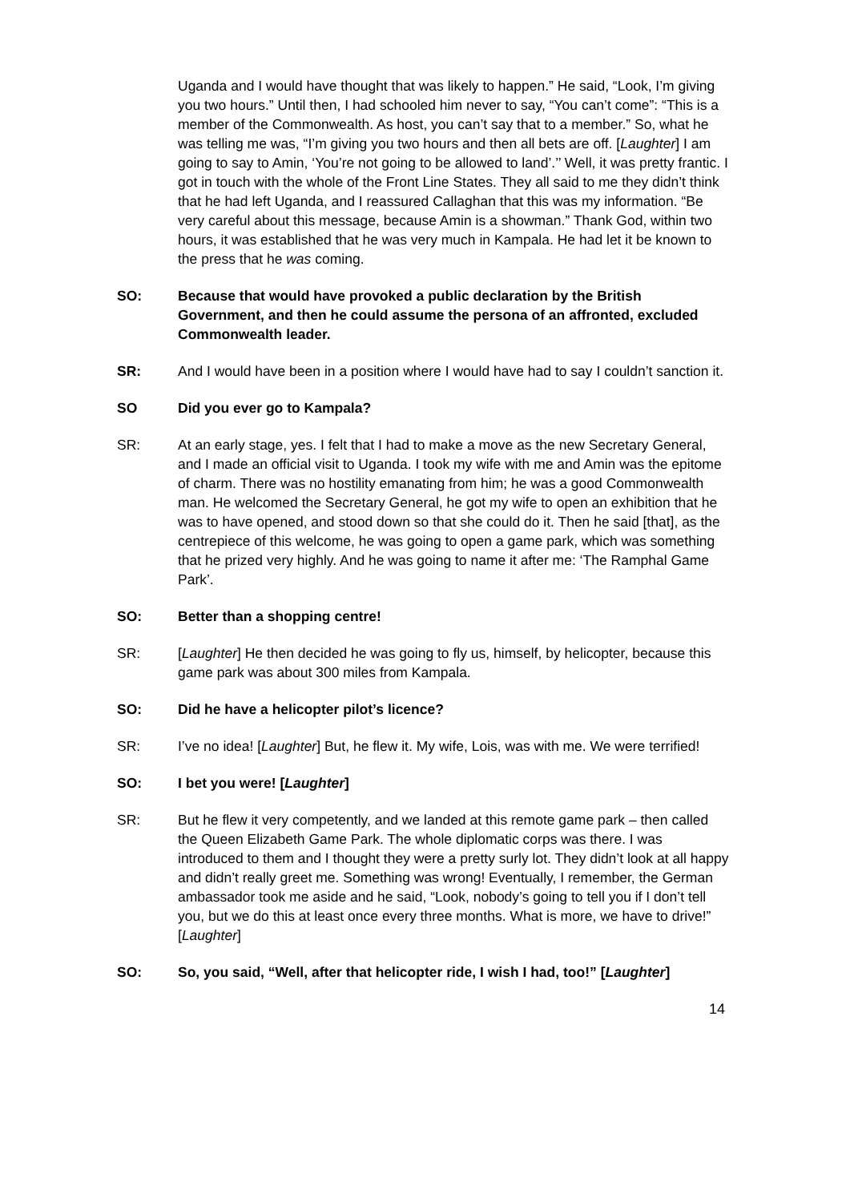Uganda and I would have thought that was likely to happen.” He said, “Look, I’m giving you two hours.” Until then, I had schooled him never to say, “You can’t come”: “This is a member of the Commonwealth. As host, you can’t say that to a member.” So, what he was telling me was, “I’m giving you two hours and then all bets are off. [Laughter] I am going to say to Amin, ‘You’re not going to be allowed to land’.’’ Well, it was pretty frantic. I got in touch with the whole of the Front Line States. They all said to me they didn’t think that he had left Uganda, and I reassured Callaghan that this was my information. “Be very careful about this message, because Amin is a showman.” Thank God, within two hours, it was established that he was very much in Kampala. He had let it be known to the press that he was coming.
SO: Because that would have provoked a public declaration by the British Government, and then he could assume the persona of an affronted, excluded Commonwealth leader.
SR: And I would have been in a position where I would have had to say I couldn’t sanction it.
SO Did you ever go to Kampala?
SR: At an early stage, yes. I felt that I had to make a move as the new Secretary General, and I made an official visit to Uganda. I took my wife with me and Amin was the epitome of charm. There was no hostility emanating from him; he was a good Commonwealth man. He welcomed the Secretary General, he got my wife to open an exhibition that he was to have opened, and stood down so that she could do it. Then he said [that], as the centrepiece of this welcome, he was going to open a game park, which was something that he prized very highly. And he was going to name it after me: ‘The Ramphal Game Park’.
SO: Better than a shopping centre!
SR: [Laughter] He then decided he was going to fly us, himself, by helicopter, because this game park was about 300 miles from Kampala.
SO: Did he have a helicopter pilot’s licence?
SR: I’ve no idea! [Laughter] But, he flew it. My wife, Lois, was with me. We were terrified!
SO: I bet you were! [Laughter]
SR: But he flew it very competently, and we landed at this remote game park – then called the Queen Elizabeth Game Park. The whole diplomatic corps was there. I was introduced to them and I thought they were a pretty surly lot. They didn’t look at all happy and didn’t really greet me. Something was wrong! Eventually, I remember, the German ambassador took me aside and he said, “Look, nobody’s going to tell you if I don’t tell you, but we do this at least once every three months. What is more, we have to drive!” [Laughter]
SO: So, you said, “Well, after that helicopter ride, I wish I had, too!” [Laughter]
14